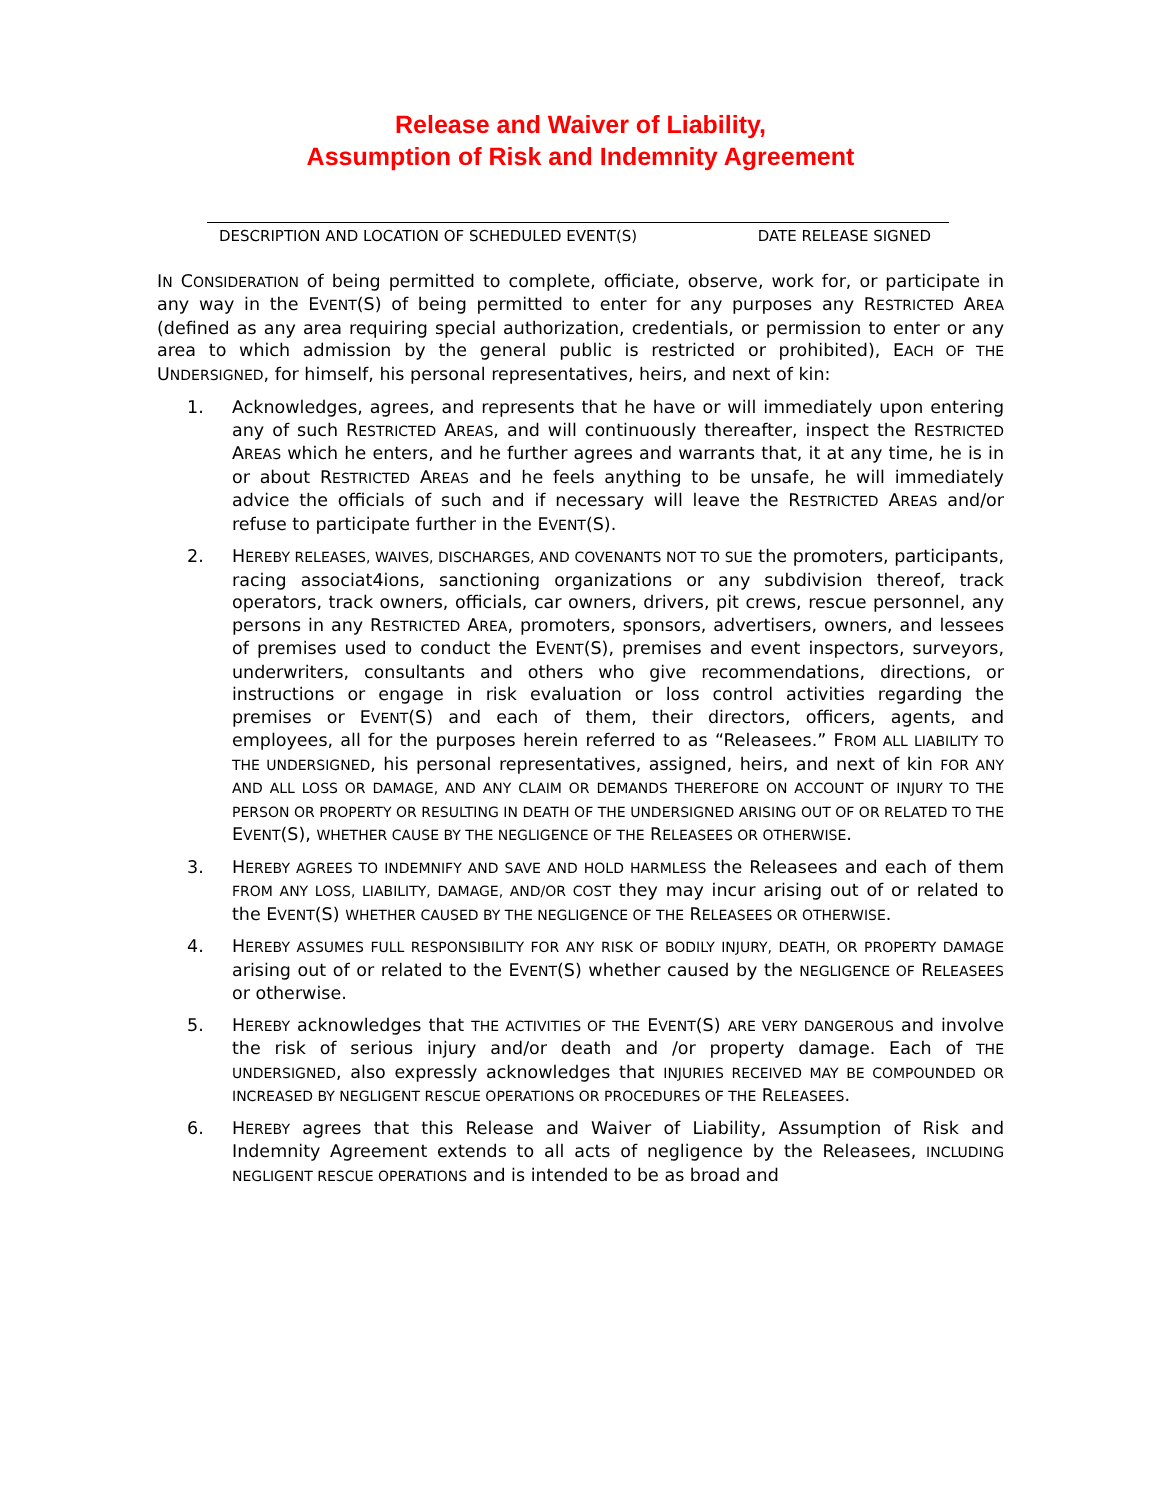Release and Waiver of Liability,
Assumption of Risk and Indemnity Agreement
DESCRIPTION AND LOCATION OF SCHEDULED EVENT(S) DATE RELEASE SIGNED
IN CONSIDERATION of being permitted to complete, officiate, observe, work for, or participate in any way in the EVENT(S) of being permitted to enter for any purposes any RESTRICTED AREA (defined as any area requiring special authorization, credentials, or permission to enter or any area to which admission by the general public is restricted or prohibited), EACH OF THE UNDERSIGNED, for himself, his personal representatives, heirs, and next of kin:
1. Acknowledges, agrees, and represents that he have or will immediately upon entering any of such RESTRICTED AREAS, and will continuously thereafter, inspect the RESTRICTED AREAS which he enters, and he further agrees and warrants that, it at any time, he is in or about RESTRICTED AREAS and he feels anything to be unsafe, he will immediately advice the officials of such and if necessary will leave the RESTRICTED AREAS and/or refuse to participate further in the EVENT(S).
2. HEREBY RELEASES, WAIVES, DISCHARGES, AND COVENANTS NOT TO SUE the promoters, participants, racing associat4ions, sanctioning organizations or any subdivision thereof, track operators, track owners, officials, car owners, drivers, pit crews, rescue personnel, any persons in any RESTRICTED AREA, promoters, sponsors, advertisers, owners, and lessees of premises used to conduct the EVENT(S), premises and event inspectors, surveyors, underwriters, consultants and others who give recommendations, directions, or instructions or engage in risk evaluation or loss control activities regarding the premises or EVENT(S) and each of them, their directors, officers, agents, and employees, all for the purposes herein referred to as “Releasees.” FROM ALL LIABILITY TO THE UNDERSIGNED, his personal representatives, assigned, heirs, and next of kin FOR ANY AND ALL LOSS OR DAMAGE, AND ANY CLAIM OR DEMANDS THEREFORE ON ACCOUNT OF INJURY TO THE PERSON OR PROPERTY OR RESULTING IN DEATH OF THE UNDERSIGNED ARISING OUT OF OR RELATED TO THE EVENT(S), WHETHER CAUSE BY THE NEGLIGENCE OF THE RELEASEES OR OTHERWISE.
3. HEREBY AGREES TO INDEMNIFY AND SAVE AND HOLD HARMLESS the Releasees and each of them FROM ANY LOSS, LIABILITY, DAMAGE, AND/OR COST they may incur arising out of or related to the EVENT(S) WHETHER CAUSED BY THE NEGLIGENCE OF THE RELEASEES OR OTHERWISE.
4. HEREBY ASSUMES FULL RESPONSIBILITY FOR ANY RISK OF BODILY INJURY, DEATH, OR PROPERTY DAMAGE arising out of or related to the EVENT(S) whether caused by the NEGLIGENCE OF RELEASEES or otherwise.
5. HEREBY acknowledges that THE ACTIVITIES OF THE EVENT(S) ARE VERY DANGEROUS and involve the risk of serious injury and/or death and /or property damage. Each of THE UNDERSIGNED, also expressly acknowledges that INJURIES RECEIVED MAY BE COMPOUNDED OR INCREASED BY NEGLIGENT RESCUE OPERATIONS OR PROCEDURES OF THE RELEASEES.
6. HEREBY agrees that this Release and Waiver of Liability, Assumption of Risk and Indemnity Agreement extends to all acts of negligence by the Releasees, INCLUDING NEGLIGENT RESCUE OPERATIONS and is intended to be as broad and